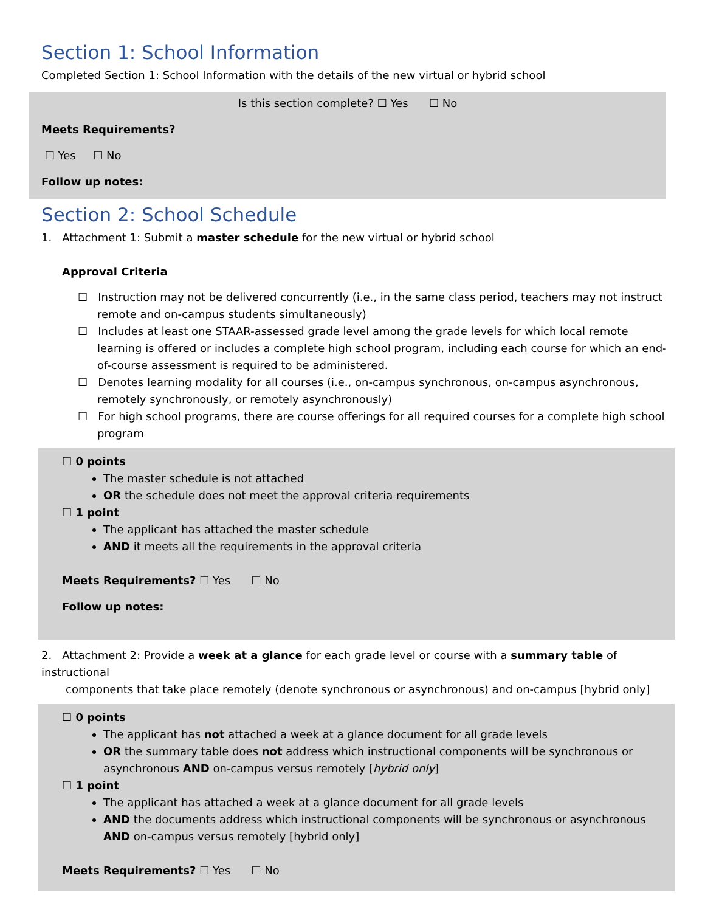Section 1: School Information
Completed Section 1: School Information with the details of the new virtual or hybrid school
Is this section complete? ☐ Yes ☐ No
Meets Requirements?
☐ Yes ☐ No
Follow up notes:
Section 2: School Schedule
1. Attachment 1: Submit a master schedule for the new virtual or hybrid school
Approval Criteria
☐ Instruction may not be delivered concurrently (i.e., in the same class period, teachers may not instruct remote and on-campus students simultaneously)
☐ Includes at least one STAAR-assessed grade level among the grade levels for which local remote learning is offered or includes a complete high school program, including each course for which an end-of-course assessment is required to be administered.
☐ Denotes learning modality for all courses (i.e., on-campus synchronous, on-campus asynchronous, remotely synchronously, or remotely asynchronously)
☐ For high school programs, there are course offerings for all required courses for a complete high school program
☐ 0 points
The master schedule is not attached
OR the schedule does not meet the approval criteria requirements
☐ 1 point
The applicant has attached the master schedule
AND it meets all the requirements in the approval criteria
Meets Requirements? ☐ Yes ☐ No
Follow up notes:
2. Attachment 2: Provide a week at a glance for each grade level or course with a summary table of instructional
components that take place remotely (denote synchronous or asynchronous) and on-campus [hybrid only]
☐ 0 points
The applicant has not attached a week at a glance document for all grade levels
OR the summary table does not address which instructional components will be synchronous or asynchronous AND on-campus versus remotely [hybrid only]
☐ 1 point
The applicant has attached a week at a glance document for all grade levels
AND the documents address which instructional components will be synchronous or asynchronous AND on-campus versus remotely [hybrid only]
Meets Requirements? ☐ Yes ☐ No